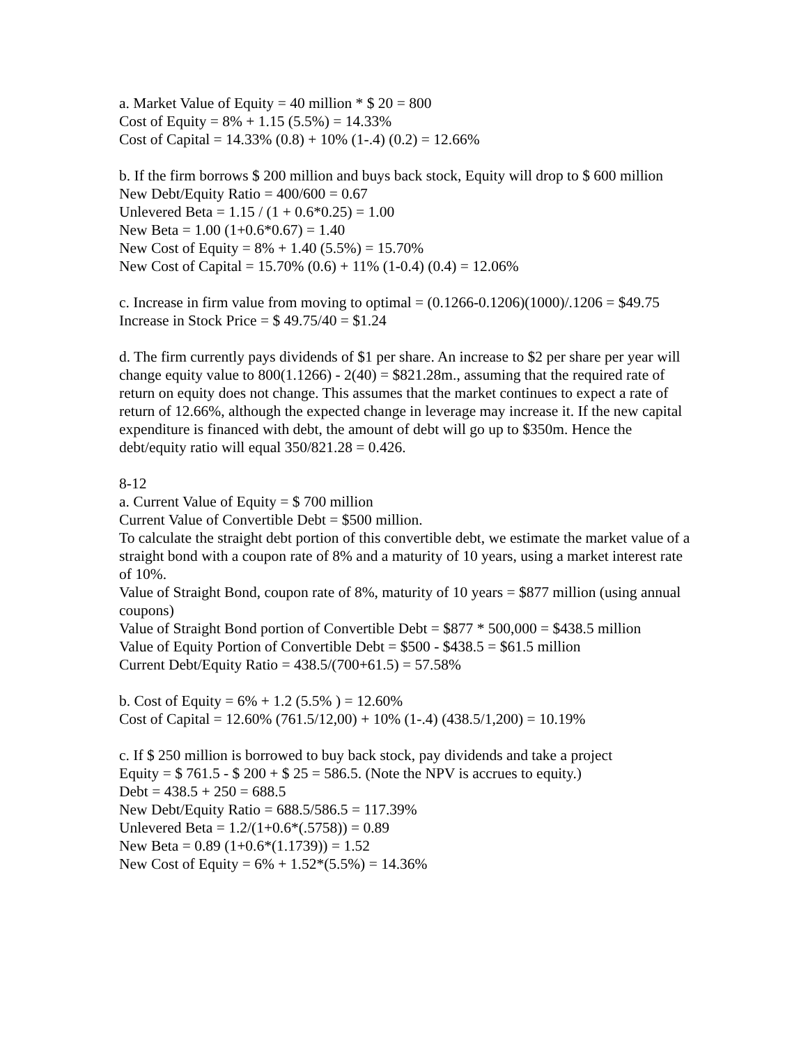a. Market Value of Equity = 40 million * $ 20 = 800
Cost of Equity = 8% + 1.15 (5.5%) = 14.33%
Cost of Capital = 14.33% (0.8) + 10% (1-.4) (0.2) = 12.66%
b. If the firm borrows $ 200 million and buys back stock, Equity will drop to $ 600 million
New Debt/Equity Ratio = 400/600 = 0.67
Unlevered Beta = 1.15 / (1 + 0.6*0.25) = 1.00
New Beta = 1.00 (1+0.6*0.67) = 1.40
New Cost of Equity = 8% + 1.40 (5.5%) = 15.70%
New Cost of Capital = 15.70% (0.6) + 11% (1-0.4) (0.4) = 12.06%
c. Increase in firm value from moving to optimal = (0.1266-0.1206)(1000)/.1206 = $49.75
Increase in Stock Price = $ 49.75/40 = $1.24
d. The firm currently pays dividends of $1 per share. An increase to $2 per share per year will change equity value to 800(1.1266) - 2(40) = $821.28m., assuming that the required rate of return on equity does not change. This assumes that the market continues to expect a rate of return of 12.66%, although the expected change in leverage may increase it. If the new capital expenditure is financed with debt, the amount of debt will go up to $350m. Hence the debt/equity ratio will equal 350/821.28 = 0.426.
8-12
a. Current Value of Equity = $ 700 million
Current Value of Convertible Debt = $500 million.
To calculate the straight debt portion of this convertible debt, we estimate the market value of a straight bond with a coupon rate of 8% and a maturity of 10 years, using a market interest rate of 10%.
Value of Straight Bond, coupon rate of 8%, maturity of 10 years = $877 million (using annual coupons)
Value of Straight Bond portion of Convertible Debt = $877 * 500,000 = $438.5 million
Value of Equity Portion of Convertible Debt = $500 - $438.5 = $61.5 million
Current Debt/Equity Ratio = 438.5/(700+61.5) = 57.58%
b. Cost of Equity = 6% + 1.2 (5.5% ) = 12.60%
Cost of Capital = 12.60% (761.5/12,00) + 10% (1-.4) (438.5/1,200) = 10.19%
c. If $ 250 million is borrowed to buy back stock, pay dividends and take a project
Equity = $ 761.5 - $ 200 + $ 25 = 586.5. (Note the NPV is accrues to equity.)
Debt = 438.5 + 250 = 688.5
New Debt/Equity Ratio = 688.5/586.5 = 117.39%
Unlevered Beta = 1.2/(1+0.6*(.5758)) = 0.89
New Beta = 0.89 (1+0.6*(1.1739)) = 1.52
New Cost of Equity = 6% + 1.52*(5.5%) = 14.36%